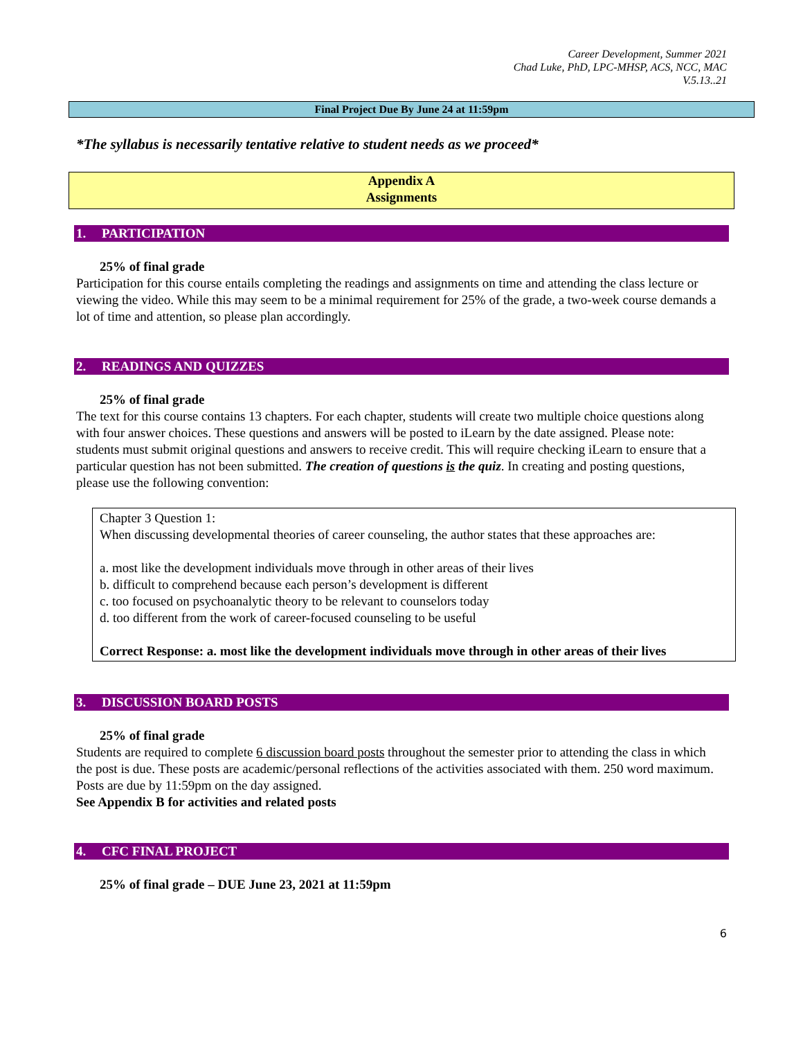Career Development, Summer 2021
Chad Luke, PhD, LPC-MHSP, ACS, NCC, MAC
V.5.13..21
Final Project Due By June 24 at 11:59pm
*The syllabus is necessarily tentative relative to student needs as we proceed*
Appendix A
Assignments
1. PARTICIPATION
25% of final grade
Participation for this course entails completing the readings and assignments on time and attending the class lecture or viewing the video. While this may seem to be a minimal requirement for 25% of the grade, a two-week course demands a lot of time and attention, so please plan accordingly.
2. READINGS AND QUIZZES
25% of final grade
The text for this course contains 13 chapters. For each chapter, students will create two multiple choice questions along with four answer choices. These questions and answers will be posted to iLearn by the date assigned. Please note: students must submit original questions and answers to receive credit. This will require checking iLearn to ensure that a particular question has not been submitted. The creation of questions is the quiz. In creating and posting questions, please use the following convention:
Chapter 3 Question 1:
When discussing developmental theories of career counseling, the author states that these approaches are:
a. most like the development individuals move through in other areas of their lives
b. difficult to comprehend because each person’s development is different
c. too focused on psychoanalytic theory to be relevant to counselors today
d. too different from the work of career-focused counseling to be useful
Correct Response: a. most like the development individuals move through in other areas of their lives
3. DISCUSSION BOARD POSTS
25% of final grade
Students are required to complete 6 discussion board posts throughout the semester prior to attending the class in which the post is due. These posts are academic/personal reflections of the activities associated with them. 250 word maximum. Posts are due by 11:59pm on the day assigned.
See Appendix B for activities and related posts
4. CFC FINAL PROJECT
25% of final grade – DUE June 23, 2021 at 11:59pm
6